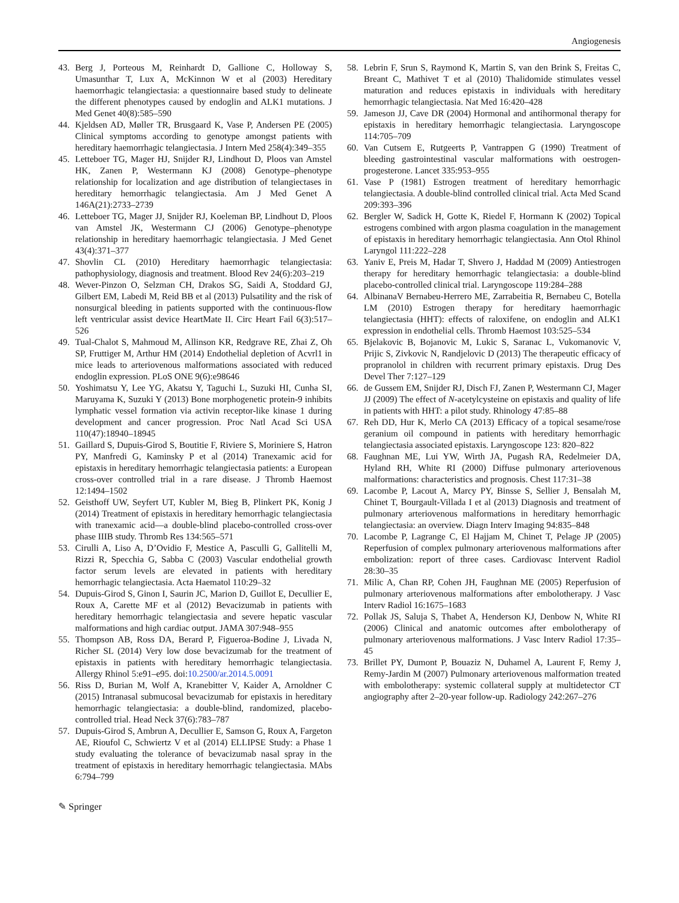Angiogenesis
43. Berg J, Porteous M, Reinhardt D, Gallione C, Holloway S, Umasunthar T, Lux A, McKinnon W et al (2003) Hereditary haemorrhagic telangiectasia: a questionnaire based study to delineate the different phenotypes caused by endoglin and ALK1 mutations. J Med Genet 40(8):585–590
44. Kjeldsen AD, Møller TR, Brusgaard K, Vase P, Andersen PE (2005) Clinical symptoms according to genotype amongst patients with hereditary haemorrhagic telangiectasia. J Intern Med 258(4):349–355
45. Letteboer TG, Mager HJ, Snijder RJ, Lindhout D, Ploos van Amstel HK, Zanen P, Westermann KJ (2008) Genotype–phenotype relationship for localization and age distribution of telangiectases in hereditary hemorrhagic telangiectasia. Am J Med Genet A 146A(21):2733–2739
46. Letteboer TG, Mager JJ, Snijder RJ, Koeleman BP, Lindhout D, Ploos van Amstel JK, Westermann CJ (2006) Genotype–phenotype relationship in hereditary haemorrhagic telangiectasia. J Med Genet 43(4):371–377
47. Shovlin CL (2010) Hereditary haemorrhagic telangiectasia: pathophysiology, diagnosis and treatment. Blood Rev 24(6):203–219
48. Wever-Pinzon O, Selzman CH, Drakos SG, Saidi A, Stoddard GJ, Gilbert EM, Labedi M, Reid BB et al (2013) Pulsatility and the risk of nonsurgical bleeding in patients supported with the continuous-flow left ventricular assist device HeartMate II. Circ Heart Fail 6(3):517–526
49. Tual-Chalot S, Mahmoud M, Allinson KR, Redgrave RE, Zhai Z, Oh SP, Fruttiger M, Arthur HM (2014) Endothelial depletion of Acvrl1 in mice leads to arteriovenous malformations associated with reduced endoglin expression. PLoS ONE 9(6):e98646
50. Yoshimatsu Y, Lee YG, Akatsu Y, Taguchi L, Suzuki HI, Cunha SI, Maruyama K, Suzuki Y (2013) Bone morphogenetic protein-9 inhibits lymphatic vessel formation via activin receptor-like kinase 1 during development and cancer progression. Proc Natl Acad Sci USA 110(47):18940–18945
51. Gaillard S, Dupuis-Girod S, Boutitie F, Riviere S, Moriniere S, Hatron PY, Manfredi G, Kaminsky P et al (2014) Tranexamic acid for epistaxis in hereditary hemorrhagic telangiectasia patients: a European cross-over controlled trial in a rare disease. J Thromb Haemost 12:1494–1502
52. Geisthoff UW, Seyfert UT, Kubler M, Bieg B, Plinkert PK, Konig J (2014) Treatment of epistaxis in hereditary hemorrhagic telangiectasia with tranexamic acid—a double-blind placebo-controlled cross-over phase IIIB study. Thromb Res 134:565–571
53. Cirulli A, Liso A, D’Ovidio F, Mestice A, Pasculli G, Gallitelli M, Rizzi R, Specchia G, Sabba C (2003) Vascular endothelial growth factor serum levels are elevated in patients with hereditary hemorrhagic telangiectasia. Acta Haematol 110:29–32
54. Dupuis-Girod S, Ginon I, Saurin JC, Marion D, Guillot E, Decullier E, Roux A, Carette MF et al (2012) Bevacizumab in patients with hereditary hemorrhagic telangiectasia and severe hepatic vascular malformations and high cardiac output. JAMA 307:948–955
55. Thompson AB, Ross DA, Berard P, Figueroa-Bodine J, Livada N, Richer SL (2014) Very low dose bevacizumab for the treatment of epistaxis in patients with hereditary hemorrhagic telangiectasia. Allergy Rhinol 5:e91–e95. doi:10.2500/ar.2014.5.0091
56. Riss D, Burian M, Wolf A, Kranebitter V, Kaider A, Arnoldner C (2015) Intranasal submucosal bevacizumab for epistaxis in hereditary hemorrhagic telangiectasia: a double-blind, randomized, placebo-controlled trial. Head Neck 37(6):783–787
57. Dupuis-Girod S, Ambrun A, Decullier E, Samson G, Roux A, Fargeton AE, Rioufol C, Schwiertz V et al (2014) ELLIPSE Study: a Phase 1 study evaluating the tolerance of bevacizumab nasal spray in the treatment of epistaxis in hereditary hemorrhagic telangiectasia. MAbs 6:794–799
58. Lebrin F, Srun S, Raymond K, Martin S, van den Brink S, Freitas C, Breant C, Mathivet T et al (2010) Thalidomide stimulates vessel maturation and reduces epistaxis in individuals with hereditary hemorrhagic telangiectasia. Nat Med 16:420–428
59. Jameson JJ, Cave DR (2004) Hormonal and antihormonal therapy for epistaxis in hereditary hemorrhagic telangiectasia. Laryngoscope 114:705–709
60. Van Cutsem E, Rutgeerts P, Vantrappen G (1990) Treatment of bleeding gastrointestinal vascular malformations with oestrogen-progesterone. Lancet 335:953–955
61. Vase P (1981) Estrogen treatment of hereditary hemorrhagic telangiectasia. A double-blind controlled clinical trial. Acta Med Scand 209:393–396
62. Bergler W, Sadick H, Gotte K, Riedel F, Hormann K (2002) Topical estrogens combined with argon plasma coagulation in the management of epistaxis in hereditary hemorrhagic telangiectasia. Ann Otol Rhinol Laryngol 111:222–228
63. Yaniv E, Preis M, Hadar T, Shvero J, Haddad M (2009) Antiestrogen therapy for hereditary hemorrhagic telangiectasia: a double-blind placebo-controlled clinical trial. Laryngoscope 119:284–288
64. AlbinanaV Bernabeu-Herrero ME, Zarrabeitia R, Bernabeu C, Botella LM (2010) Estrogen therapy for hereditary haemorrhagic telangiectasia (HHT): effects of raloxifene, on endoglin and ALK1 expression in endothelial cells. Thromb Haemost 103:525–534
65. Bjelakovic B, Bojanovic M, Lukic S, Saranac L, Vukomanovic V, Prijic S, Zivkovic N, Randjelovic D (2013) The therapeutic efficacy of propranolol in children with recurrent primary epistaxis. Drug Des Devel Ther 7:127–129
66. de Gussem EM, Snijder RJ, Disch FJ, Zanen P, Westermann CJ, Mager JJ (2009) The effect of N-acetylcysteine on epistaxis and quality of life in patients with HHT: a pilot study. Rhinology 47:85–88
67. Reh DD, Hur K, Merlo CA (2013) Efficacy of a topical sesame/rose geranium oil compound in patients with hereditary hemorrhagic telangiectasia associated epistaxis. Laryngoscope 123: 820–822
68. Faughnan ME, Lui YW, Wirth JA, Pugash RA, Redelmeier DA, Hyland RH, White RI (2000) Diffuse pulmonary arteriovenous malformations: characteristics and prognosis. Chest 117:31–38
69. Lacombe P, Lacout A, Marcy PY, Binsse S, Sellier J, Bensalah M, Chinet T, Bourgault-Villada I et al (2013) Diagnosis and treatment of pulmonary arteriovenous malformations in hereditary hemorrhagic telangiectasia: an overview. Diagn Interv Imaging 94:835–848
70. Lacombe P, Lagrange C, El Hajjam M, Chinet T, Pelage JP (2005) Reperfusion of complex pulmonary arteriovenous malformations after embolization: report of three cases. Cardiovasc Intervent Radiol 28:30–35
71. Milic A, Chan RP, Cohen JH, Faughnan ME (2005) Reperfusion of pulmonary arteriovenous malformations after embolotherapy. J Vasc Interv Radiol 16:1675–1683
72. Pollak JS, Saluja S, Thabet A, Henderson KJ, Denbow N, White RI (2006) Clinical and anatomic outcomes after embolotherapy of pulmonary arteriovenous malformations. J Vasc Interv Radiol 17:35–45
73. Brillet PY, Dumont P, Bouaziz N, Duhamel A, Laurent F, Remy J, Remy-Jardin M (2007) Pulmonary arteriovenous malformation treated with embolotherapy: systemic collateral supply at multidetector CT angiography after 2–20-year follow-up. Radiology 242:267–276
✎ Springer